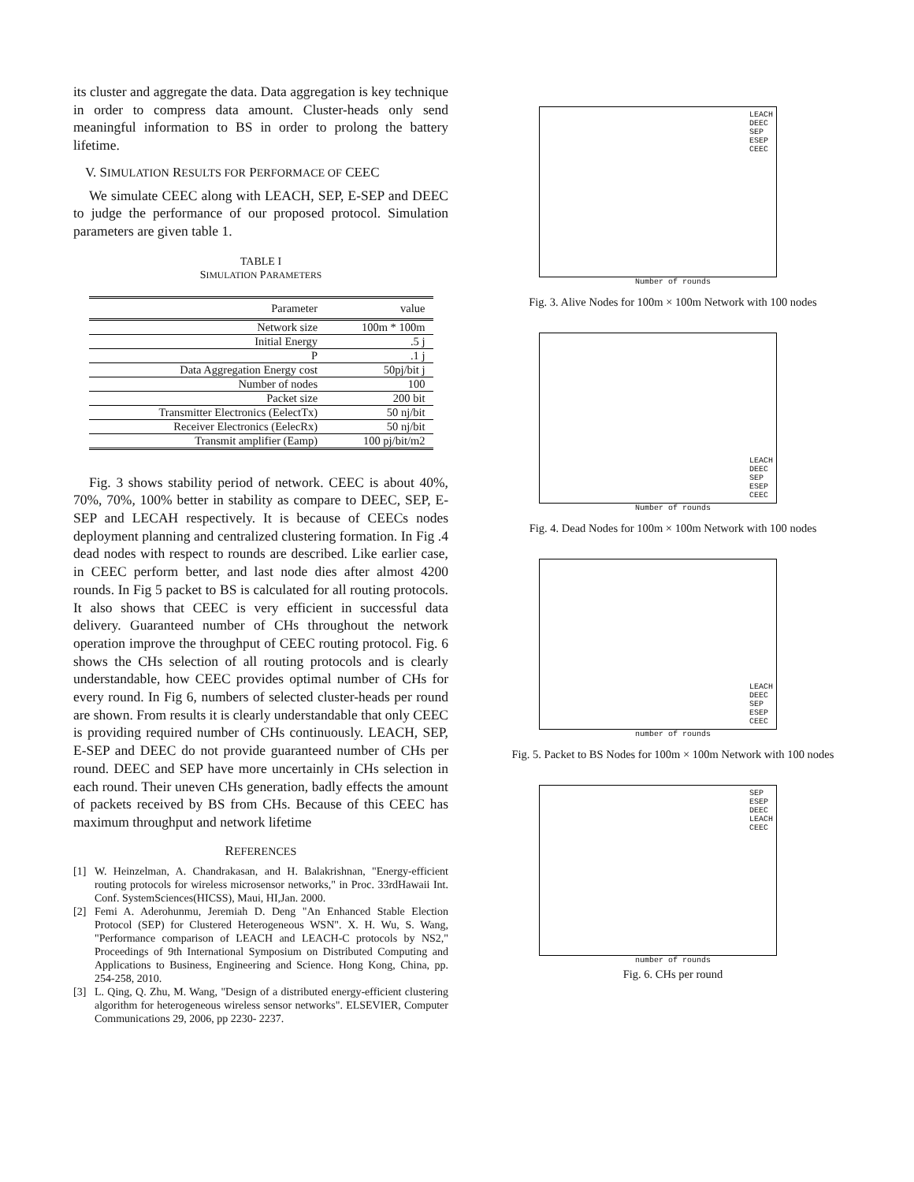its cluster and aggregate the data. Data aggregation is key technique in order to compress data amount. Cluster-heads only send meaningful information to BS in order to prolong the battery lifetime.
V. SIMULATION RESULTS FOR PERFORMACE OF CEEC
We simulate CEEC along with LEACH, SEP, E-SEP and DEEC to judge the performance of our proposed protocol. Simulation parameters are given table 1.
TABLE I
SIMULATION PARAMETERS
| Parameter | value |
| --- | --- |
| Network size | 100m * 100m |
| Initial Energy | .5 j |
| P | .1 j |
| Data Aggregation Energy cost | 50pj/bit j |
| Number of nodes | 100 |
| Packet size | 200 bit |
| Transmitter Electronics (EelectTx) | 50 nj/bit |
| Receiver Electronics (EelecRx) | 50 nj/bit |
| Transmit amplifier (Eamp) | 100 pj/bit/m2 |
Fig. 3 shows stability period of network. CEEC is about 40%, 70%, 70%, 100% better in stability as compare to DEEC, SEP, E-SEP and LECAH respectively. It is because of CEECs nodes deployment planning and centralized clustering formation. In Fig .4 dead nodes with respect to rounds are described. Like earlier case, in CEEC perform better, and last node dies after almost 4200 rounds. In Fig 5 packet to BS is calculated for all routing protocols. It also shows that CEEC is very efficient in successful data delivery. Guaranteed number of CHs throughout the network operation improve the throughput of CEEC routing protocol. Fig. 6 shows the CHs selection of all routing protocols and is clearly understandable, how CEEC provides optimal number of CHs for every round. In Fig 6, numbers of selected cluster-heads per round are shown. From results it is clearly understandable that only CEEC is providing required number of CHs continuously. LEACH, SEP, E-SEP and DEEC do not provide guaranteed number of CHs per round. DEEC and SEP have more uncertainly in CHs selection in each round. Their uneven CHs generation, badly effects the amount of packets received by BS from CHs. Because of this CEEC has maximum throughput and network lifetime
REFERENCES
[1] W. Heinzelman, A. Chandrakasan, and H. Balakrishnan, "Energy-efficient routing protocols for wireless microsensor networks," in Proc. 33rdHawaii Int. Conf. SystemSciences(HICSS), Maui, HI,Jan. 2000.
[2] Femi A. Aderohunmu, Jeremiah D. Deng "An Enhanced Stable Election Protocol (SEP) for Clustered Heterogeneous WSN". X. H. Wu, S. Wang, "Performance comparison of LEACH and LEACH-C protocols by NS2," Proceedings of 9th International Symposium on Distributed Computing and Applications to Business, Engineering and Science. Hong Kong, China, pp. 254-258, 2010.
[3] L. Qing, Q. Zhu, M. Wang, "Design of a distributed energy-efficient clustering algorithm for heterogeneous wireless sensor networks". ELSEVIER, Computer Communications 29, 2006, pp 2230- 2237.
LEACH
DEEC
SEP
ESEP
CEEC
Number of rounds
Fig. 3. Alive Nodes for 100m × 100m Network with 100 nodes
LEACH
DEEC
SEP
ESEP
CEEC
Number of rounds
Fig. 4. Dead Nodes for 100m × 100m Network with 100 nodes
LEACH
DEEC
SEP
ESEP
CEEC
number of rounds
Fig. 5. Packet to BS Nodes for 100m × 100m Network with 100 nodes
SEP
ESEP
DEEC
LEACH
CEEC
number of rounds
Fig. 6. CHs per round